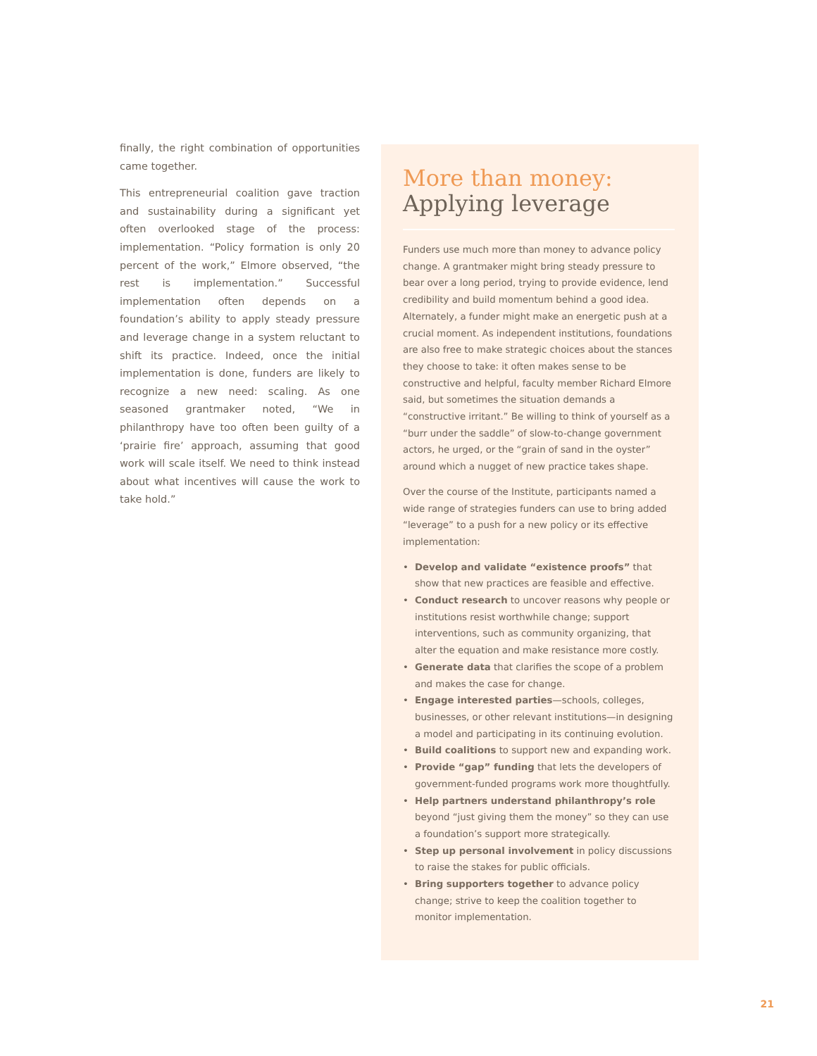finally, the right combination of opportunities came together.
This entrepreneurial coalition gave traction and sustainability during a significant yet often overlooked stage of the process: implementation. “Policy formation is only 20 percent of the work,” Elmore observed, “the rest is implementation.” Successful implementation often depends on a foundation’s ability to apply steady pressure and leverage change in a system reluctant to shift its practice. Indeed, once the initial implementation is done, funders are likely to recognize a new need: scaling. As one seasoned grantmaker noted, “We in philanthropy have too often been guilty of a ‘prairie fire’ approach, assuming that good work will scale itself. We need to think instead about what incentives will cause the work to take hold.”
More than money:
Applying leverage
Funders use much more than money to advance policy change. A grantmaker might bring steady pressure to bear over a long period, trying to provide evidence, lend credibility and build momentum behind a good idea. Alternately, a funder might make an energetic push at a crucial moment. As independent institutions, foundations are also free to make strategic choices about the stances they choose to take: it often makes sense to be constructive and helpful, faculty member Richard Elmore said, but sometimes the situation demands a “constructive irritant.” Be willing to think of yourself as a “burr under the saddle” of slow-to-change government actors, he urged, or the “grain of sand in the oyster” around which a nugget of new practice takes shape.
Over the course of the Institute, participants named a wide range of strategies funders can use to bring added “leverage” to a push for a new policy or its effective implementation:
• Develop and validate “existence proofs” that show that new practices are feasible and effective.
• Conduct research to uncover reasons why people or institutions resist worthwhile change; support interventions, such as community organizing, that alter the equation and make resistance more costly.
• Generate data that clarifies the scope of a problem and makes the case for change.
• Engage interested parties—schools, colleges, businesses, or other relevant institutions—in designing a model and participating in its continuing evolution.
• Build coalitions to support new and expanding work.
• Provide “gap” funding that lets the developers of government-funded programs work more thoughtfully.
• Help partners understand philanthropy’s role beyond “just giving them the money” so they can use a foundation’s support more strategically.
• Step up personal involvement in policy discussions to raise the stakes for public officials.
• Bring supporters together to advance policy change; strive to keep the coalition together to monitor implementation.
21